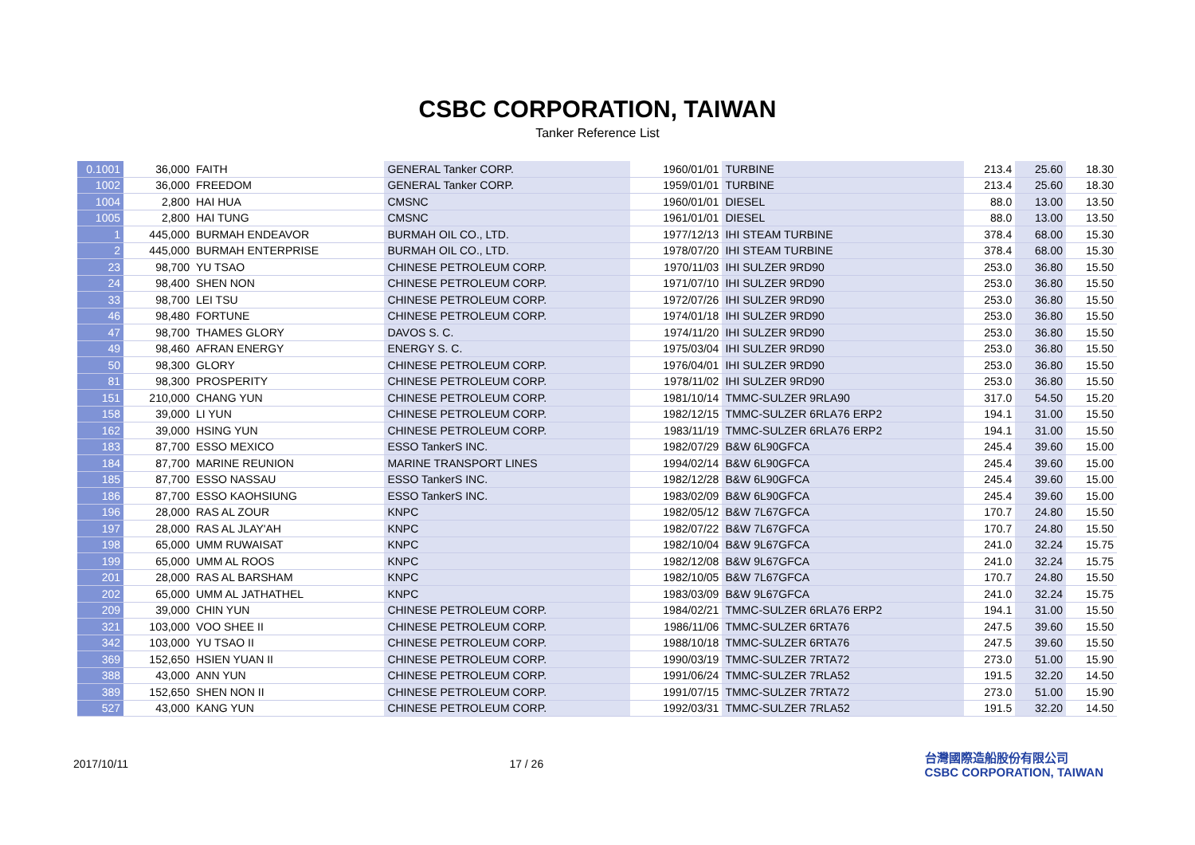CSBC CORPORATION, TAIWAN
Tanker Reference List
| 0.1001 | 36,000 | FAITH | GENERAL Tanker CORP. | 1960/01/01 | TURBINE | 213.4 | 25.60 | 18.30 |
| 1002 | 36,000 | FREEDOM | GENERAL Tanker CORP. | 1959/01/01 | TURBINE | 213.4 | 25.60 | 18.30 |
| 1004 | 2,800 | HAI HUA | CMSNC | 1960/01/01 | DIESEL | 88.0 | 13.00 | 13.50 |
| 1005 | 2,800 | HAI TUNG | CMSNC | 1961/01/01 | DIESEL | 88.0 | 13.00 | 13.50 |
| 1 | 445,000 | BURMAH ENDEAVOR | BURMAH OIL CO., LTD. | 1977/12/13 | IHI STEAM TURBINE | 378.4 | 68.00 | 15.30 |
| 2 | 445,000 | BURMAH ENTERPRISE | BURMAH OIL CO., LTD. | 1978/07/20 | IHI STEAM TURBINE | 378.4 | 68.00 | 15.30 |
| 23 | 98,700 | YU TSAO | CHINESE PETROLEUM CORP. | 1970/11/03 | IHI SULZER 9RD90 | 253.0 | 36.80 | 15.50 |
| 24 | 98,400 | SHEN NON | CHINESE PETROLEUM CORP. | 1971/07/10 | IHI SULZER 9RD90 | 253.0 | 36.80 | 15.50 |
| 33 | 98,700 | LEI TSU | CHINESE PETROLEUM CORP. | 1972/07/26 | IHI SULZER 9RD90 | 253.0 | 36.80 | 15.50 |
| 46 | 98,480 | FORTUNE | CHINESE PETROLEUM CORP. | 1974/01/18 | IHI SULZER 9RD90 | 253.0 | 36.80 | 15.50 |
| 47 | 98,700 | THAMES GLORY | DAVOS S. C. | 1974/11/20 | IHI SULZER 9RD90 | 253.0 | 36.80 | 15.50 |
| 49 | 98,460 | AFRAN ENERGY | ENERGY S. C. | 1975/03/04 | IHI SULZER 9RD90 | 253.0 | 36.80 | 15.50 |
| 50 | 98,300 | GLORY | CHINESE PETROLEUM CORP. | 1976/04/01 | IHI SULZER 9RD90 | 253.0 | 36.80 | 15.50 |
| 81 | 98,300 | PROSPERITY | CHINESE PETROLEUM CORP. | 1978/11/02 | IHI SULZER 9RD90 | 253.0 | 36.80 | 15.50 |
| 151 | 210,000 | CHANG YUN | CHINESE PETROLEUM CORP. | 1981/10/14 | TMMC-SULZER 9RLA90 | 317.0 | 54.50 | 15.20 |
| 158 | 39,000 | LI YUN | CHINESE PETROLEUM CORP. | 1982/12/15 | TMMC-SULZER 6RLA76 ERP2 | 194.1 | 31.00 | 15.50 |
| 162 | 39,000 | HSING YUN | CHINESE PETROLEUM CORP. | 1983/11/19 | TMMC-SULZER 6RLA76 ERP2 | 194.1 | 31.00 | 15.50 |
| 183 | 87,700 | ESSO MEXICO | ESSO TankerS INC. | 1982/07/29 | B&W 6L90GFCA | 245.4 | 39.60 | 15.00 |
| 184 | 87,700 | MARINE REUNION | MARINE TRANSPORT LINES | 1994/02/14 | B&W 6L90GFCA | 245.4 | 39.60 | 15.00 |
| 185 | 87,700 | ESSO NASSAU | ESSO TankerS INC. | 1982/12/28 | B&W 6L90GFCA | 245.4 | 39.60 | 15.00 |
| 186 | 87,700 | ESSO KAOHSIUNG | ESSO TankerS INC. | 1983/02/09 | B&W 6L90GFCA | 245.4 | 39.60 | 15.00 |
| 196 | 28,000 | RAS AL ZOUR | KNPC | 1982/05/12 | B&W 7L67GFCA | 170.7 | 24.80 | 15.50 |
| 197 | 28,000 | RAS AL JLAY'AH | KNPC | 1982/07/22 | B&W 7L67GFCA | 170.7 | 24.80 | 15.50 |
| 198 | 65,000 | UMM RUWAISAT | KNPC | 1982/10/04 | B&W 9L67GFCA | 241.0 | 32.24 | 15.75 |
| 199 | 65,000 | UMM AL ROOS | KNPC | 1982/12/08 | B&W 9L67GFCA | 241.0 | 32.24 | 15.75 |
| 201 | 28,000 | RAS AL BARSHAM | KNPC | 1982/10/05 | B&W 7L67GFCA | 170.7 | 24.80 | 15.50 |
| 202 | 65,000 | UMM AL JATHATHEL | KNPC | 1983/03/09 | B&W 9L67GFCA | 241.0 | 32.24 | 15.75 |
| 209 | 39,000 | CHIN YUN | CHINESE PETROLEUM CORP. | 1984/02/21 | TMMC-SULZER 6RLA76 ERP2 | 194.1 | 31.00 | 15.50 |
| 321 | 103,000 | VOO SHEE II | CHINESE PETROLEUM CORP. | 1986/11/06 | TMMC-SULZER 6RTA76 | 247.5 | 39.60 | 15.50 |
| 342 | 103,000 | YU TSAO II | CHINESE PETROLEUM CORP. | 1988/10/18 | TMMC-SULZER 6RTA76 | 247.5 | 39.60 | 15.50 |
| 369 | 152,650 | HSIEN YUAN II | CHINESE PETROLEUM CORP. | 1990/03/19 | TMMC-SULZER 7RTA72 | 273.0 | 51.00 | 15.90 |
| 388 | 43,000 | ANN YUN | CHINESE PETROLEUM CORP. | 1991/06/24 | TMMC-SULZER 7RLA52 | 191.5 | 32.20 | 14.50 |
| 389 | 152,650 | SHEN NON II | CHINESE PETROLEUM CORP. | 1991/07/15 | TMMC-SULZER 7RTA72 | 273.0 | 51.00 | 15.90 |
| 527 | 43,000 | KANG YUN | CHINESE PETROLEUM CORP. | 1992/03/31 | TMMC-SULZER 7RLA52 | 191.5 | 32.20 | 14.50 |
2017/10/11 17 / 26
台灣國際造船股份有限公司
CSBC CORPORATION, TAIWAN